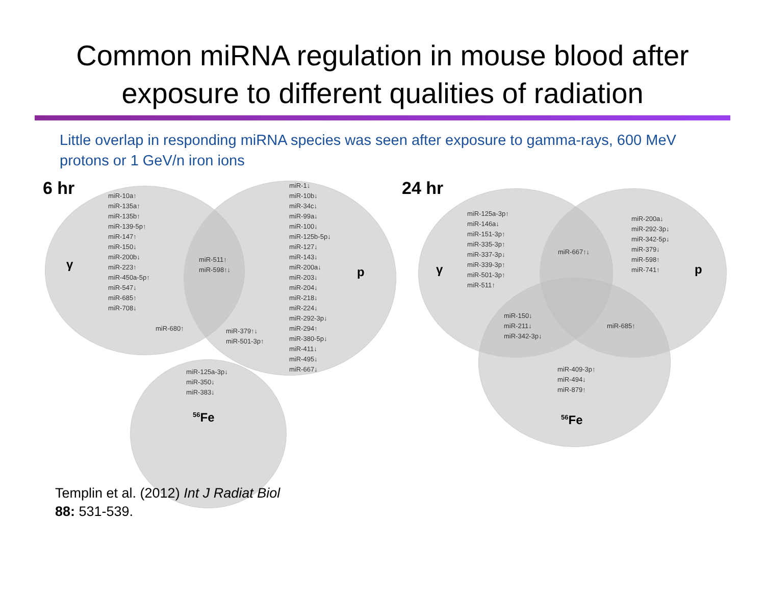Common miRNA regulation in mouse blood after
exposure to different qualities of radiation
Little overlap in responding miRNA species was seen after exposure to gamma-rays, 600 MeV protons or 1 GeV/n iron ions
6 hr
miR-10a↑
miR-135a↑
miR-135b↑
miR-139-5p↑
miR-147↑
miR-150↓
miR-200b↓
miR-223↑
miR-450a-5p↑
miR-547↓
miR-685↑
miR-708↓
γ
miR-511↑
miR-598↑↓
miR-680↑
miR-379↑↓
miR-501-3p↑
miR-1↓
miR-10b↓
miR-34c↓
miR-99a↓
miR-100↓
miR-125b-5p↓
miR-127↓
miR-143↓
miR-200a↓
miR-203↓
miR-204↓
miR-218↓
miR-224↓
miR-292-3p↓
miR-294↑
miR-380-5p↓
miR-411↓
miR-495↓
miR-667↓
p
miR-125a-3p↓
miR-350↓
miR-383↓
<sup>56</sup>Fe
24 hr
miR-125a-3p↑
miR-146a↓
miR-151-3p↑
miR-335-3p↑
miR-337-3p↓
miR-339-3p↑
miR-501-3p↑
miR-511↑
γ
miR-667↑↓
miR-200a↓
miR-292-3p↓
miR-342-5p↓
miR-379↓
miR-598↑
miR-741↑
p
miR-150↓
miR-211↓
miR-342-3p↓
miR-685↑
miR-409-3p↑
miR-494↓
miR-879↑
<sup>56</sup>Fe
Templin et al. (2012) Int J Radiat Biol
88: 531-539.